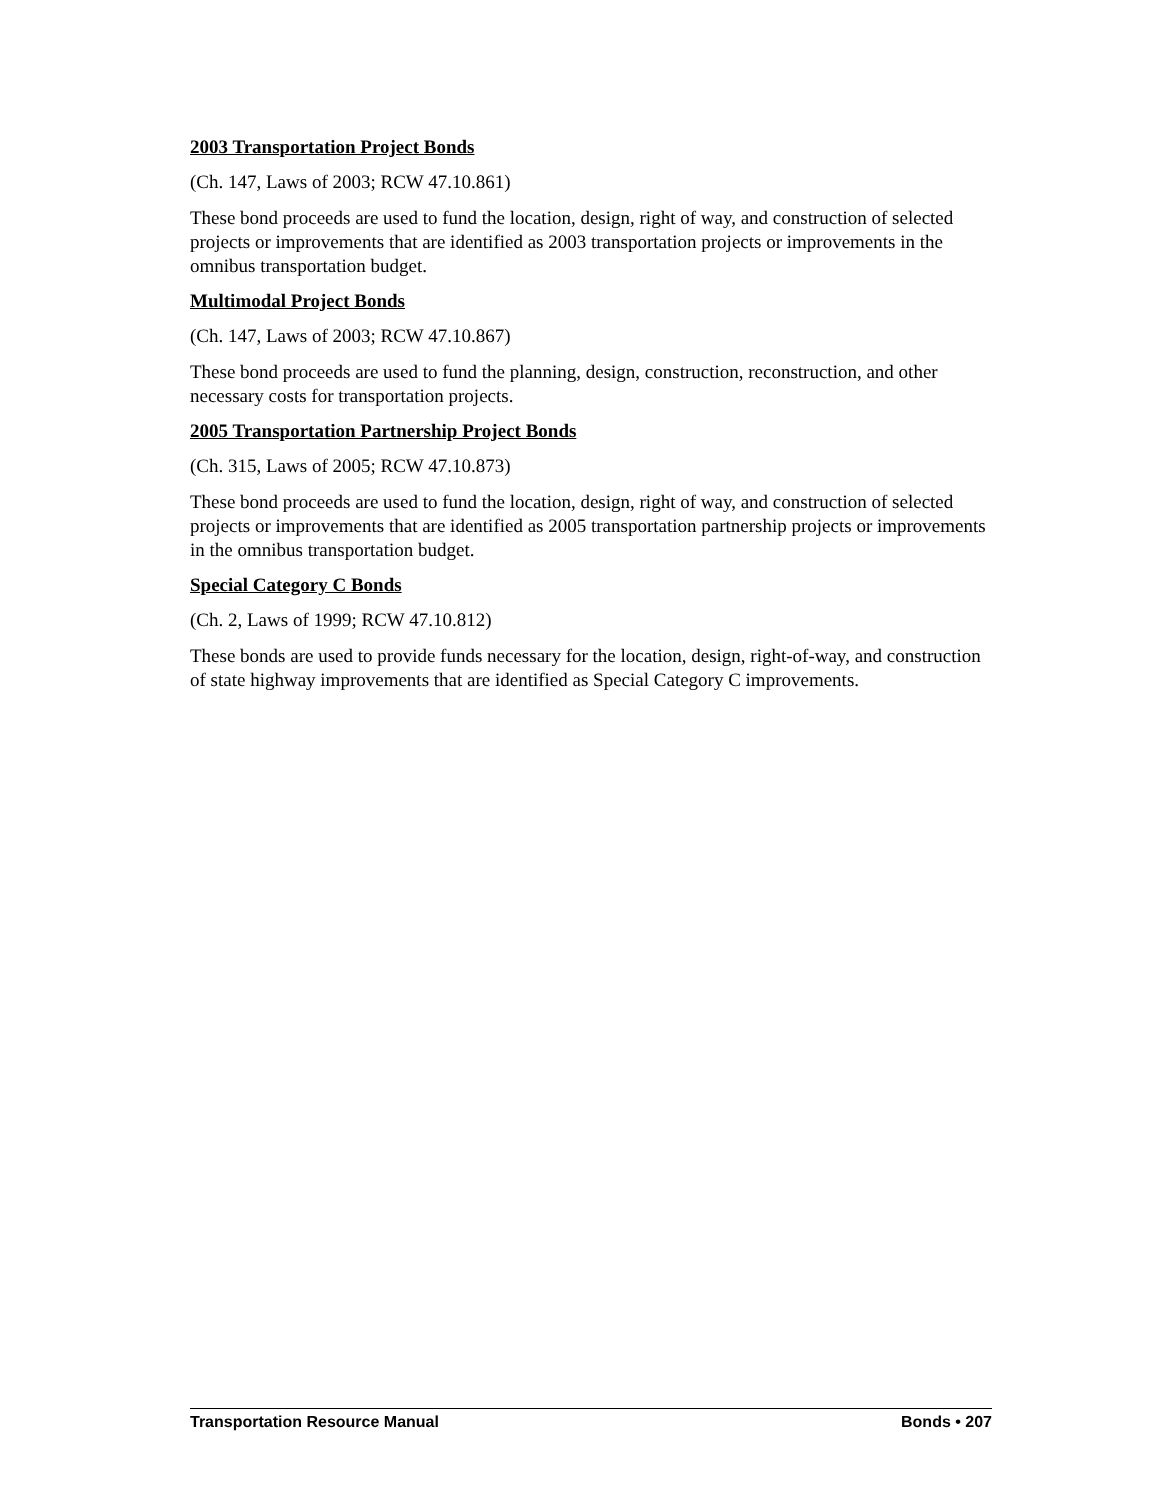2003 Transportation Project Bonds
(Ch. 147, Laws of 2003; RCW 47.10.861)
These bond proceeds are used to fund the location, design, right of way, and construction of selected projects or improvements that are identified as 2003 transportation projects or improvements in the omnibus transportation budget.
Multimodal Project Bonds
(Ch. 147, Laws of 2003; RCW 47.10.867)
These bond proceeds are used to fund the planning, design, construction, reconstruction, and other necessary costs for transportation projects.
2005 Transportation Partnership Project Bonds
(Ch. 315, Laws of 2005; RCW 47.10.873)
These bond proceeds are used to fund the location, design, right of way, and construction of selected projects or improvements that are identified as 2005 transportation partnership projects or improvements in the omnibus transportation budget.
Special Category C Bonds
(Ch. 2, Laws of 1999; RCW 47.10.812)
These bonds are used to provide funds necessary for the location, design, right-of-way, and construction of state highway improvements that are identified as Special Category C improvements.
Transportation Resource Manual Bonds • 207